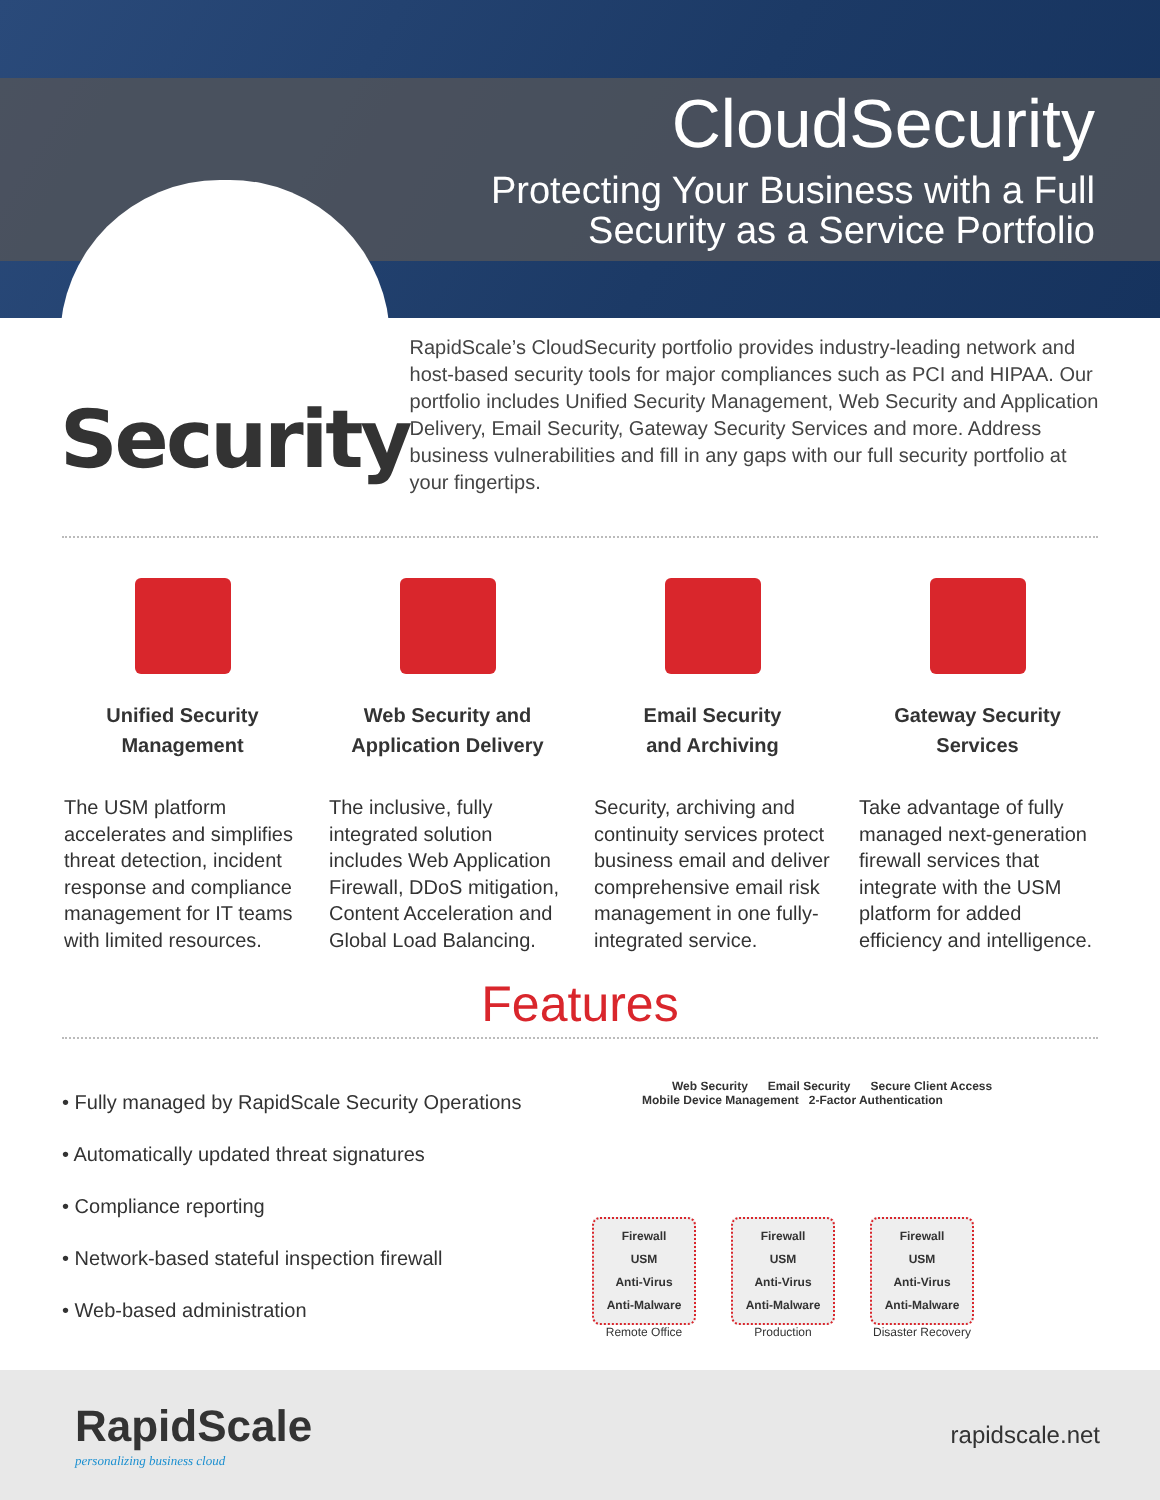CloudSecurity
Protecting Your Business with a Full
Security as a Service Portfolio
Security
RapidScale’s CloudSecurity portfolio provides industry-leading network and host-based security tools for major compliances such as PCI and HIPAA. Our portfolio includes Unified Security Management, Web Security and Application Delivery, Email Security, Gateway Security Services and more. Address business vulnerabilities and fill in any gaps with our full security portfolio at your fingertips.
Unified Security
Management
The USM platform accelerates and simplifies threat detection, incident response and compliance management for IT teams with limited resources.
Web Security and
Application Delivery
The inclusive, fully integrated solution includes Web Application Firewall, DDoS mitigation, Content Acceleration and Global Load Balancing.
Email Security
and Archiving
Security, archiving and continuity services protect business email and deliver comprehensive email risk management in one fully-integrated service.
Gateway Security
Services
Take advantage of fully managed next-generation firewall services that integrate with the USM platform for added efficiency and intelligence.
Features
• Fully managed by RapidScale Security Operations
• Automatically updated threat signatures
• Compliance reporting
• Network-based stateful inspection firewall
• Web-based administration
Web Security Email Security Secure Client Access
Mobile Device Management 2-Factor Authentication
Firewall
USM
Anti-Virus
Anti-Malware
Remote Office
Firewall
USM
Anti-Virus
Anti-Malware
Production
Firewall
USM
Anti-Virus
Anti-Malware
Disaster Recovery
RapidScale
personalizing business cloud
rapidscale.net